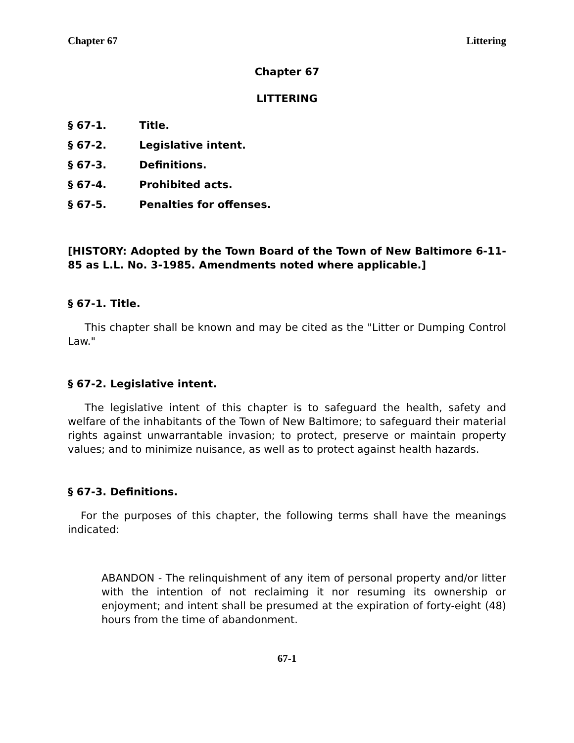Chapter 67 Littering
Chapter 67
LITTERING
§ 67-1. Title.
§ 67-2. Legislative intent.
§ 67-3. Definitions.
§ 67-4. Prohibited acts.
§ 67-5. Penalties for offenses.
[HISTORY: Adopted by the Town Board of the Town of New Baltimore 6-11-85 as L.L. No. 3-1985. Amendments noted where applicable.]
§ 67-1. Title.
This chapter shall be known and may be cited as the "Litter or Dumping Control Law."
§ 67-2. Legislative intent.
The legislative intent of this chapter is to safeguard the health, safety and welfare of the inhabitants of the Town of New Baltimore; to safeguard their material rights against unwarrantable invasion; to protect, preserve or maintain property values; and to minimize nuisance, as well as to protect against health hazards.
§ 67-3. Definitions.
For the purposes of this chapter, the following terms shall have the meanings indicated:
ABANDON - The relinquishment of any item of personal property and/or litter with the intention of not reclaiming it nor resuming its ownership or enjoyment; and intent shall be presumed at the expiration of forty-eight (48) hours from the time of abandonment.
67-1